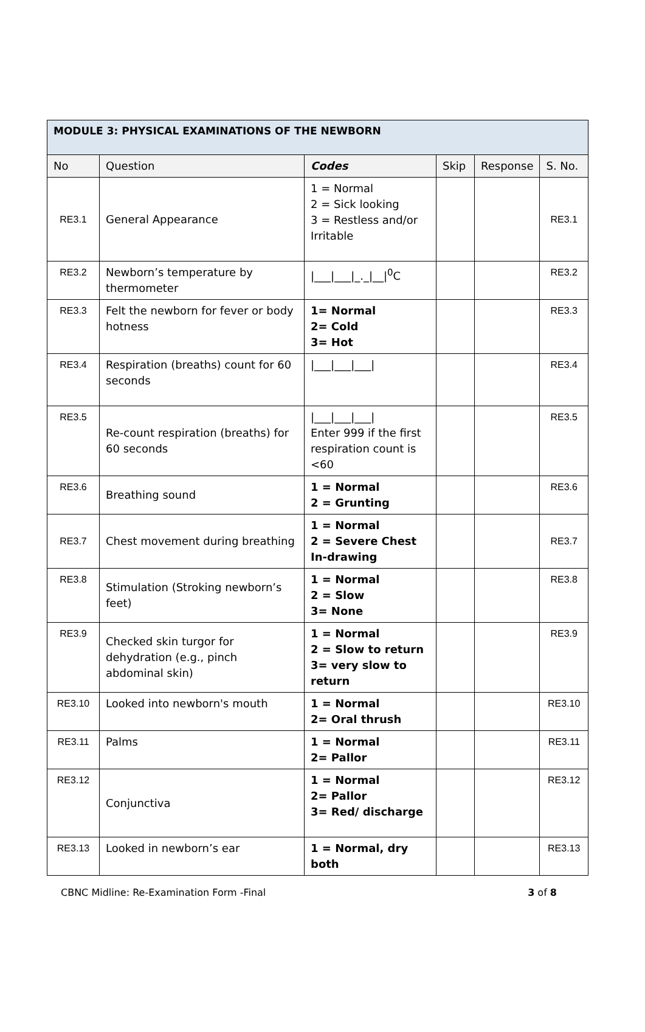| MODULE 3: PHYSICAL EXAMINATIONS OF THE NEWBORN | | | | | |
| No | Question | Codes | Skip | Response | S. No. |
| RE3.1 | General Appearance | 1 = Normal 2 = Sick looking 3 = Restless and/or Irritable | | | RE3.1 |
| RE3.2 | Newborn’s temperature by thermometer | /___/___/_._/__/<sup>0</sup>C | | | RE3.2 |
| RE3.3 | Felt the newborn for fever or body hotness | 1= Normal 2= Cold 3= Hot | | | RE3.3 |
| RE3.4 | Respiration (breaths) count for 60 seconds | /___/___/___/ | | | RE3.4 |
| RE3.5 | Re-count respiration (breaths) for 60 seconds | /___/___/___/ Enter 999 if the first respiration count is <60 | | | RE3.5 |
| RE3.6 | Breathing sound | 1 = Normal 2 = Grunting | | | RE3.6 |
| RE3.7 | Chest movement during breathing | 1 = Normal 2 = Severe Chest In-drawing | | | RE3.7 |
| RE3.8 | Stimulation (Stroking newborn’s feet) | 1 = Normal 2 = Slow 3= None | | | RE3.8 |
| RE3.9 | Checked skin turgor for dehydration (e.g., pinch abdominal skin) | 1 = Normal 2 = Slow to return 3= very slow to return | | | RE3.9 |
| RE3.10 | Looked into newborn's mouth | 1 = Normal 2= Oral thrush | | | RE3.10 |
| RE3.11 | Palms | 1 = Normal 2= Pallor | | | RE3.11 |
| RE3.12 | Conjunctiva | 1 = Normal 2= Pallor 3= Red/ discharge | | | RE3.12 |
| RE3.13 | Looked in newborn’s ear | 1 = Normal, dry both | | | RE3.13 |
CBNC Midline: Re-Examination Form -Final 3 of 8